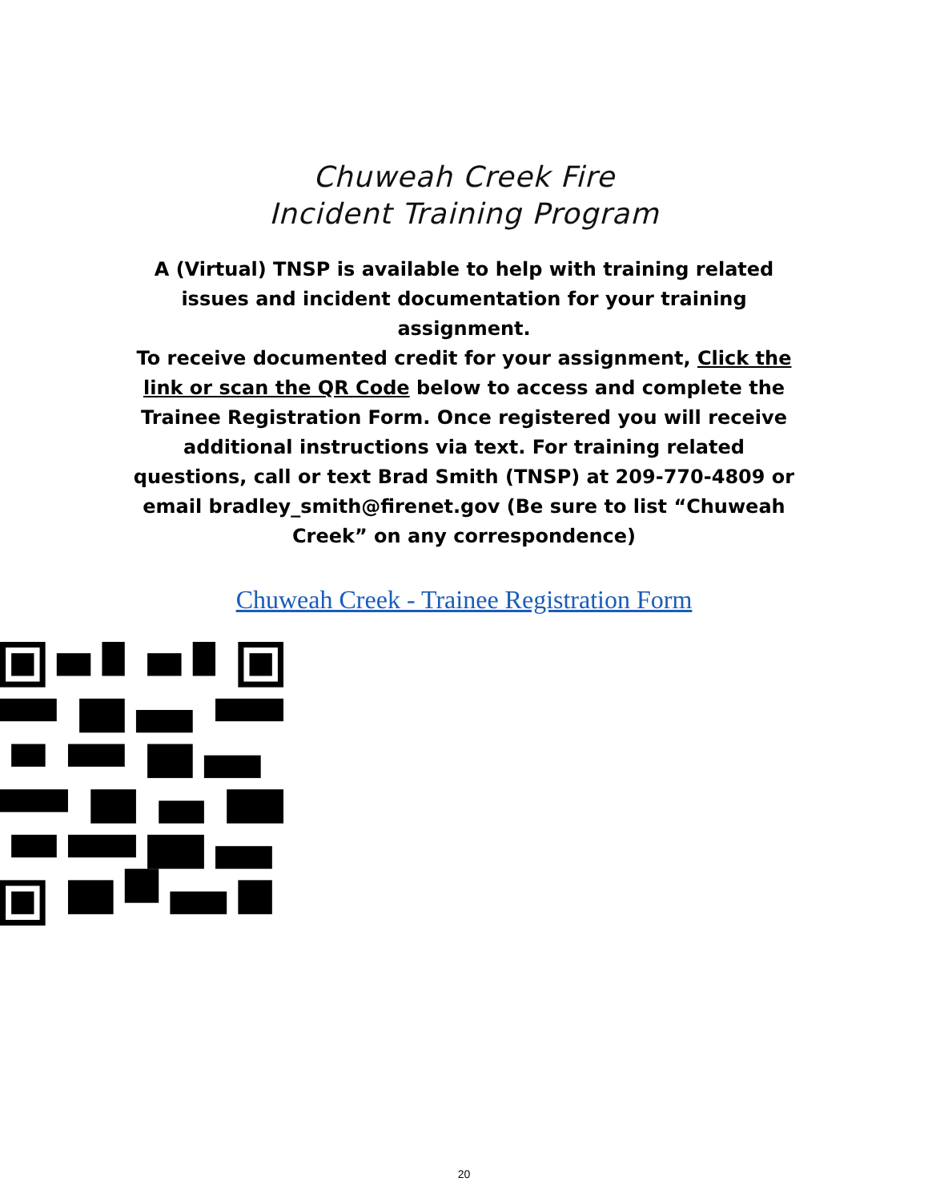Chuweah Creek Fire
Incident Training Program
A (Virtual) TNSP is available to help with training related issues and incident documentation for your training assignment.
To receive documented credit for your assignment, Click the link or scan the QR Code below to access and complete the Trainee Registration Form. Once registered you will receive additional instructions via text. For training related questions, call or text Brad Smith (TNSP) at 209-770-4809 or email bradley_smith@firenet.gov (Be sure to list “Chuweah Creek” on any correspondence)
Chuweah Creek - Trainee Registration Form
20